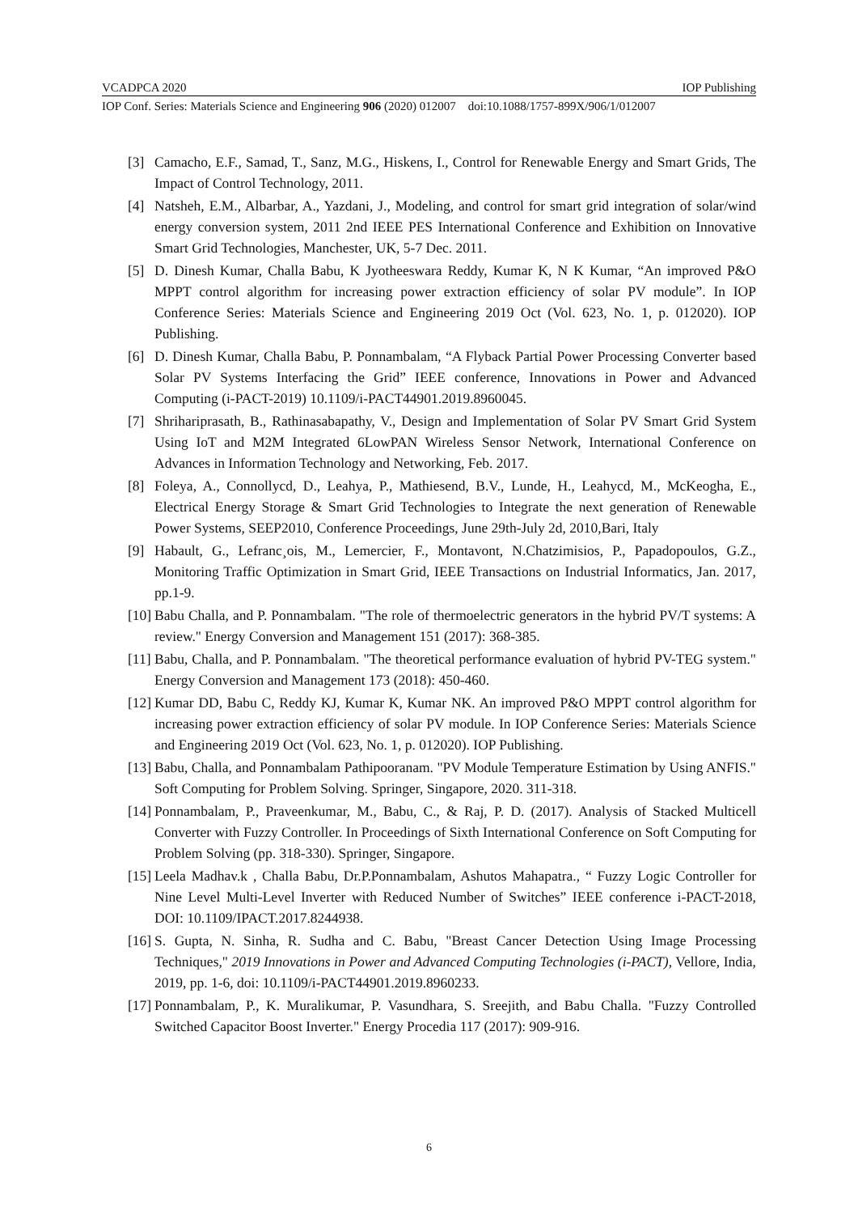VCADPCA 2020 IOP Publishing
IOP Conf. Series: Materials Science and Engineering 906 (2020) 012007 doi:10.1088/1757-899X/906/1/012007
[3] Camacho, E.F., Samad, T., Sanz, M.G., Hiskens, I., Control for Renewable Energy and Smart Grids, The Impact of Control Technology, 2011.
[4] Natsheh, E.M., Albarbar, A., Yazdani, J., Modeling, and control for smart grid integration of solar/wind energy conversion system, 2011 2nd IEEE PES International Conference and Exhibition on Innovative Smart Grid Technologies, Manchester, UK, 5-7 Dec. 2011.
[5] D. Dinesh Kumar, Challa Babu, K Jyotheeswara Reddy, Kumar K, N K Kumar, “An improved P&O MPPT control algorithm for increasing power extraction efficiency of solar PV module”. In IOP Conference Series: Materials Science and Engineering 2019 Oct (Vol. 623, No. 1, p. 012020). IOP Publishing.
[6] D. Dinesh Kumar, Challa Babu, P. Ponnambalam, “A Flyback Partial Power Processing Converter based Solar PV Systems Interfacing the Grid” IEEE conference, Innovations in Power and Advanced Computing (i-PACT-2019) 10.1109/i-PACT44901.2019.8960045.
[7] Shrihariprasath, B., Rathinasabapathy, V., Design and Implementation of Solar PV Smart Grid System Using IoT and M2M Integrated 6LowPAN Wireless Sensor Network, International Conference on Advances in Information Technology and Networking, Feb. 2017.
[8] Foleya, A., Connollycd, D., Leahya, P., Mathiesend, B.V., Lunde, H., Leahycd, M., McKeogha, E., Electrical Energy Storage & Smart Grid Technologies to Integrate the next generation of Renewable Power Systems, SEEP2010, Conference Proceedings, June 29th-July 2d, 2010,Bari, Italy
[9] Habault, G., Lefranc¸ois, M., Lemercier, F., Montavont, N.Chatzimisios, P., Papadopoulos, G.Z., Monitoring Traffic Optimization in Smart Grid, IEEE Transactions on Industrial Informatics, Jan. 2017, pp.1-9.
[10] Babu Challa, and P. Ponnambalam. "The role of thermoelectric generators in the hybrid PV/T systems: A review." Energy Conversion and Management 151 (2017): 368-385.
[11] Babu, Challa, and P. Ponnambalam. "The theoretical performance evaluation of hybrid PV-TEG system." Energy Conversion and Management 173 (2018): 450-460.
[12] Kumar DD, Babu C, Reddy KJ, Kumar K, Kumar NK. An improved P&O MPPT control algorithm for increasing power extraction efficiency of solar PV module. In IOP Conference Series: Materials Science and Engineering 2019 Oct (Vol. 623, No. 1, p. 012020). IOP Publishing.
[13] Babu, Challa, and Ponnambalam Pathipooranam. "PV Module Temperature Estimation by Using ANFIS." Soft Computing for Problem Solving. Springer, Singapore, 2020. 311-318.
[14] Ponnambalam, P., Praveenkumar, M., Babu, C., & Raj, P. D. (2017). Analysis of Stacked Multicell Converter with Fuzzy Controller. In Proceedings of Sixth International Conference on Soft Computing for Problem Solving (pp. 318-330). Springer, Singapore.
[15] Leela Madhav.k , Challa Babu, Dr.P.Ponnambalam, Ashutos Mahapatra., “ Fuzzy Logic Controller for Nine Level Multi-Level Inverter with Reduced Number of Switches” IEEE conference i-PACT-2018, DOI: 10.1109/IPACT.2017.8244938.
[16] S. Gupta, N. Sinha, R. Sudha and C. Babu, "Breast Cancer Detection Using Image Processing Techniques," 2019 Innovations in Power and Advanced Computing Technologies (i-PACT), Vellore, India, 2019, pp. 1-6, doi: 10.1109/i-PACT44901.2019.8960233.
[17] Ponnambalam, P., K. Muralikumar, P. Vasundhara, S. Sreejith, and Babu Challa. "Fuzzy Controlled Switched Capacitor Boost Inverter." Energy Procedia 117 (2017): 909-916.
6